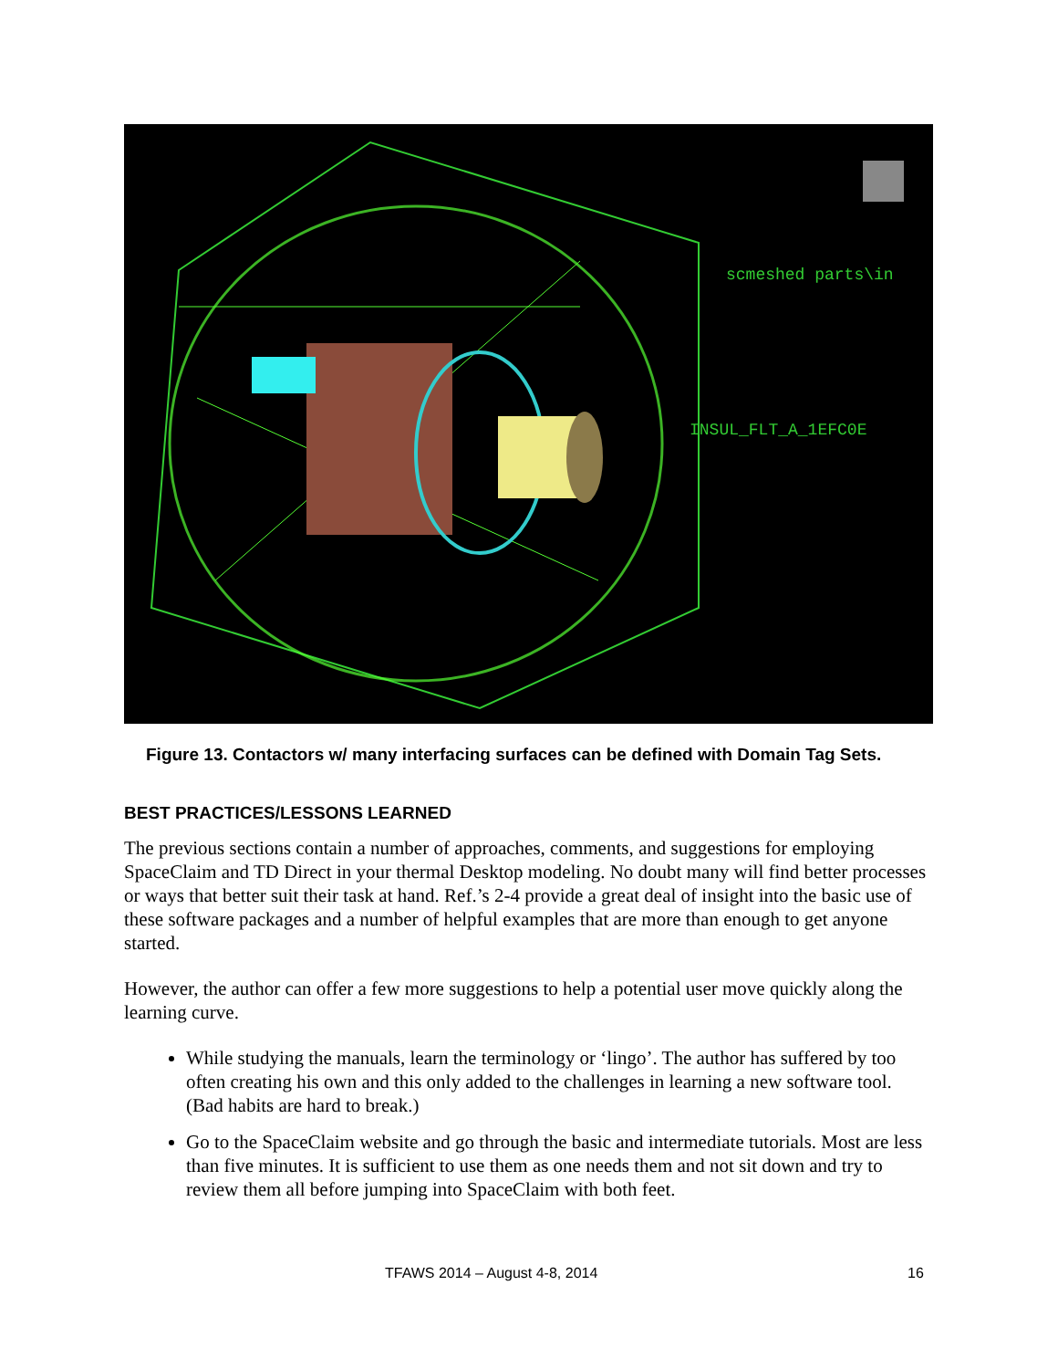scmeshed parts\in
INSUL_FLT_A_1EFC0E
Figure 13. Contactors w/ many interfacing surfaces can be defined with Domain Tag Sets.
BEST PRACTICES/LESSONS LEARNED
The previous sections contain a number of approaches, comments, and suggestions for employing SpaceClaim and TD Direct in your thermal Desktop modeling. No doubt many will find better processes or ways that better suit their task at hand. Ref.’s 2-4 provide a great deal of insight into the basic use of these software packages and a number of helpful examples that are more than enough to get anyone started.
However, the author can offer a few more suggestions to help a potential user move quickly along the learning curve.
While studying the manuals, learn the terminology or ‘lingo’. The author has suffered by too often creating his own and this only added to the challenges in learning a new software tool. (Bad habits are hard to break.)
Go to the SpaceClaim website and go through the basic and intermediate tutorials. Most are less than five minutes. It is sufficient to use them as one needs them and not sit down and try to review them all before jumping into SpaceClaim with both feet.
TFAWS 2014 – August 4-8, 2014 16